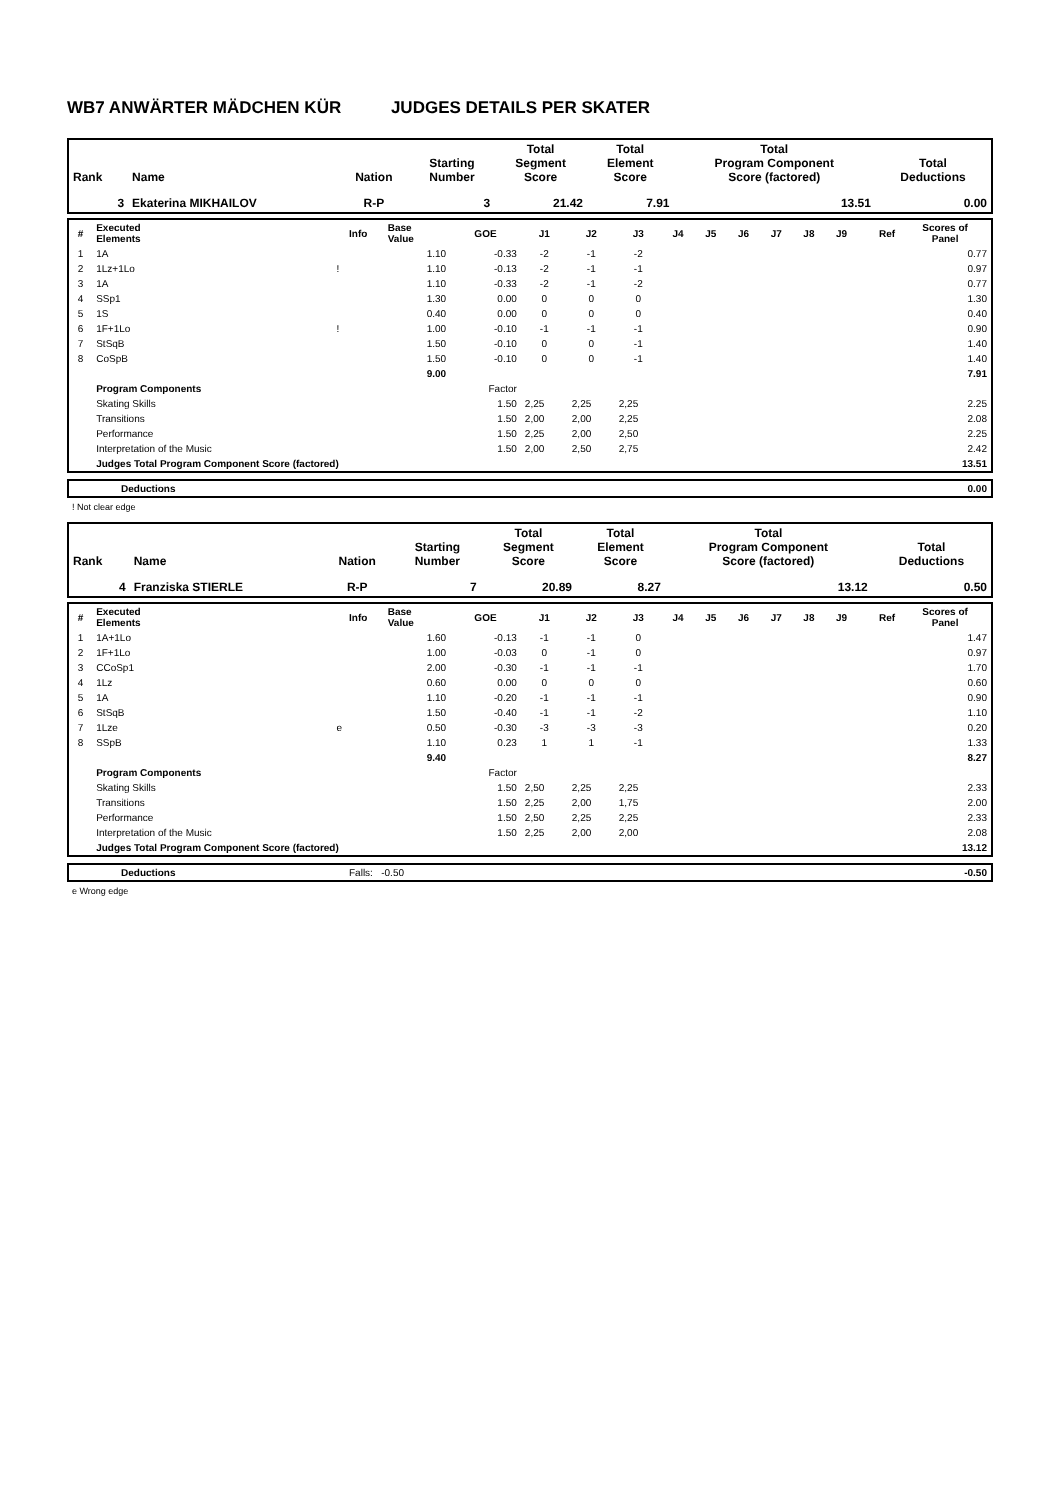WB7 ANWÄRTER MÄDCHEN KÜR JUDGES DETAILS PER SKATER
| Rank | Name | Nation | Starting Number | Total Segment Score | Total Element Score | Total Program Component Score (factored) | Total Deductions |
| --- | --- | --- | --- | --- | --- | --- | --- |
| 3 | Ekaterina MIKHAILOV | R-P | 3 | 21.42 | 7.91 | 13.51 | 0.00 |
| # | Executed Elements | Info | Base Value | GOE | J1 | J2 | J3 | J4 | J5 | J6 | J7 | J8 | J9 | Ref | Scores of Panel |
| --- | --- | --- | --- | --- | --- | --- | --- | --- | --- | --- | --- | --- | --- | --- | --- |
| 1 | 1A | | 1.10 | -0.33 | -2 | -1 | -2 | | | | | | | | 0.77 |
| 2 | 1Lz+1Lo | ! | 1.10 | -0.13 | -2 | -1 | -1 | | | | | | | | 0.97 |
| 3 | 1A | | 1.10 | -0.33 | -2 | -1 | -2 | | | | | | | | 0.77 |
| 4 | SSp1 | | 1.30 | 0.00 | 0 | 0 | 0 | | | | | | | | 1.30 |
| 5 | 1S | | 0.40 | 0.00 | 0 | 0 | 0 | | | | | | | | 0.40 |
| 6 | 1F+1Lo | ! | 1.00 | -0.10 | -1 | -1 | -1 | | | | | | | | 0.90 |
| 7 | StSqB | | 1.50 | -0.10 | 0 | 0 | -1 | | | | | | | | 1.40 |
| 8 | CoSpB | | 1.50 | -0.10 | 0 | 0 | -1 | | | | | | | | 1.40 |
| | | | 9.00 | | | | | | | | | | | | 7.91 |
| | Program Components | | | Factor | | | | | | | | | | | |
| | Skating Skills | | | 1.50 | 2,25 | 2,25 | 2,25 | | | | | | | | 2.25 |
| | Transitions | | | 1.50 | 2,00 | 2,00 | 2,25 | | | | | | | | 2.08 |
| | Performance | | | 1.50 | 2,25 | 2,00 | 2,50 | | | | | | | | 2.25 |
| | Interpretation of the Music | | | 1.50 | 2,00 | 2,50 | 2,75 | | | | | | | | 2.42 |
| | Judges Total Program Component Score (factored) | | | | | | | | | | | | | | 13.51 |
| | Deductions | 0.00 |
! Not clear edge
| Rank | Name | Nation | Starting Number | Total Segment Score | Total Element Score | Total Program Component Score (factored) | Total Deductions |
| --- | --- | --- | --- | --- | --- | --- | --- |
| 4 | Franziska STIERLE | R-P | 7 | 20.89 | 8.27 | 13.12 | 0.50 |
| # | Executed Elements | Info | Base Value | GOE | J1 | J2 | J3 | J4 | J5 | J6 | J7 | J8 | J9 | Ref | Scores of Panel |
| --- | --- | --- | --- | --- | --- | --- | --- | --- | --- | --- | --- | --- | --- | --- | --- |
| 1 | 1A+1Lo | | 1.60 | -0.13 | -1 | -1 | 0 | | | | | | | | 1.47 |
| 2 | 1F+1Lo | | 1.00 | -0.03 | 0 | -1 | 0 | | | | | | | | 0.97 |
| 3 | CCoSp1 | | 2.00 | -0.30 | -1 | -1 | -1 | | | | | | | | 1.70 |
| 4 | 1Lz | | 0.60 | 0.00 | 0 | 0 | 0 | | | | | | | | 0.60 |
| 5 | 1A | | 1.10 | -0.20 | -1 | -1 | -1 | | | | | | | | 0.90 |
| 6 | StSqB | | 1.50 | -0.40 | -1 | -1 | -2 | | | | | | | | 1.10 |
| 7 | 1Lze | e | 0.50 | -0.30 | -3 | -3 | -3 | | | | | | | | 0.20 |
| 8 | SSpB | | 1.10 | 0.23 | 1 | 1 | -1 | | | | | | | | 1.33 |
| | | | 9.40 | | | | | | | | | | | | 8.27 |
| | Program Components | | | Factor | | | | | | | | | | | |
| | Skating Skills | | | 1.50 | 2,50 | 2,25 | 2,25 | | | | | | | | 2.33 |
| | Transitions | | | 1.50 | 2,25 | 2,00 | 1,75 | | | | | | | | 2.00 |
| | Performance | | | 1.50 | 2,50 | 2,25 | 2,25 | | | | | | | | 2.33 |
| | Interpretation of the Music | | | 1.50 | 2,25 | 2,00 | 2,00 | | | | | | | | 2.08 |
| | Judges Total Program Component Score (factored) | | | | | | | | | | | | | | 13.12 |
| | Deductions | Falls: -0.50 | -0.50 |
e Wrong edge